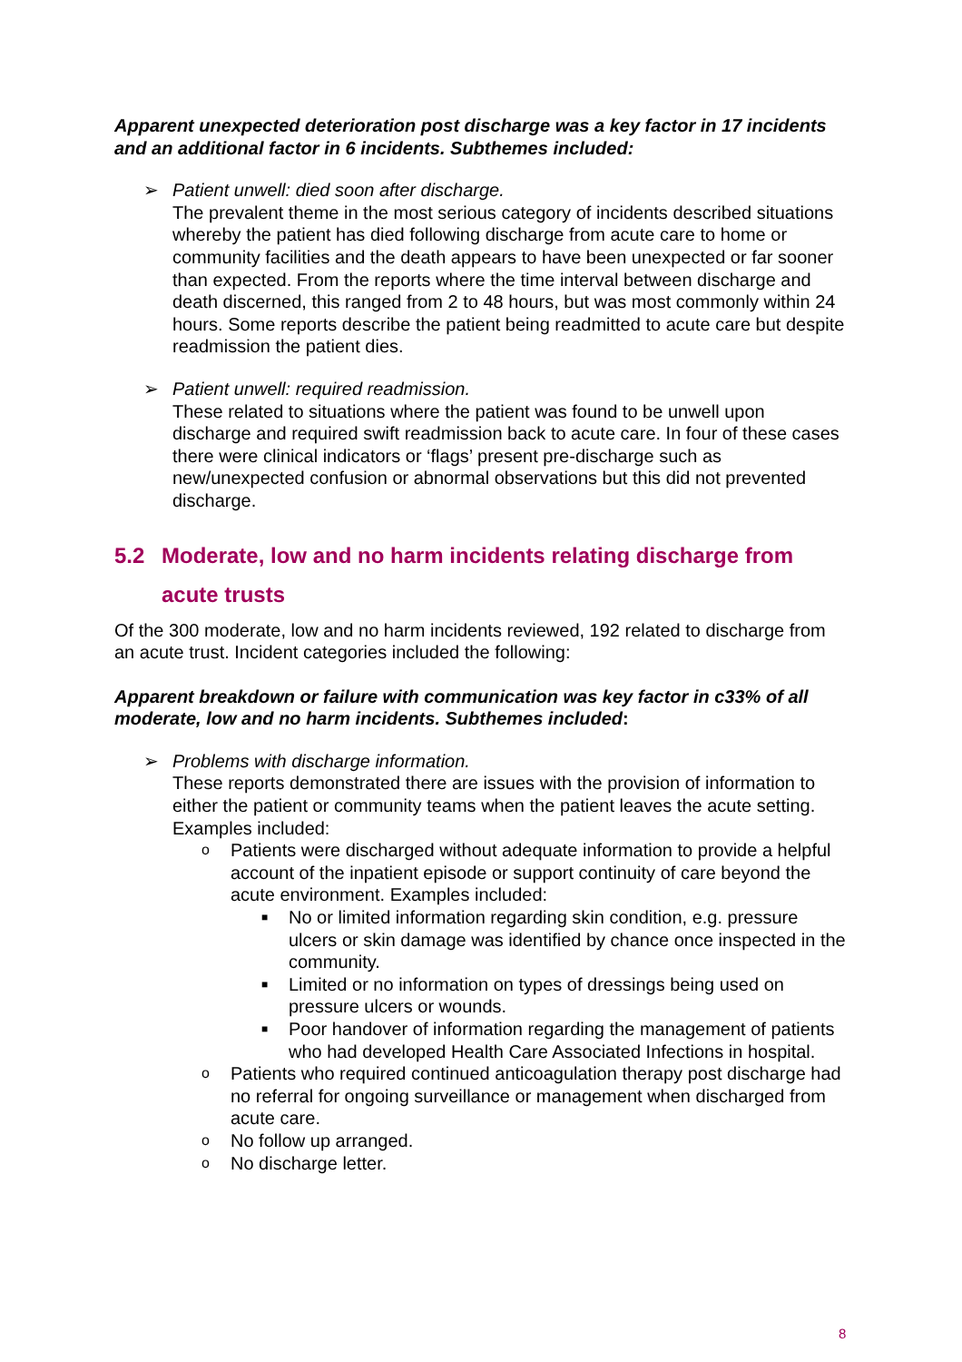Apparent unexpected deterioration post discharge was a key factor in 17 incidents and an additional factor in 6 incidents. Subthemes included:
➢ Patient unwell: died soon after discharge.
The prevalent theme in the most serious category of incidents described situations whereby the patient has died following discharge from acute care to home or community facilities and the death appears to have been unexpected or far sooner than expected. From the reports where the time interval between discharge and death discerned, this ranged from 2 to 48 hours, but was most commonly within 24 hours. Some reports describe the patient being readmitted to acute care but despite readmission the patient dies.
➢ Patient unwell: required readmission.
These related to situations where the patient was found to be unwell upon discharge and required swift readmission back to acute care. In four of these cases there were clinical indicators or ‘flags’ present pre-discharge such as new/unexpected confusion or abnormal observations but this did not prevented discharge.
5.2 Moderate, low and no harm incidents relating discharge from
acute trusts
Of the 300 moderate, low and no harm incidents reviewed, 192 related to discharge from an acute trust. Incident categories included the following:
Apparent breakdown or failure with communication was key factor in c33% of all moderate, low and no harm incidents. Subthemes included:
➢ Problems with discharge information.
These reports demonstrated there are issues with the provision of information to either the patient or community teams when the patient leaves the acute setting. Examples included:
o
Patients were discharged without adequate information to provide a helpful account of the inpatient episode or support continuity of care beyond the acute environment. Examples included:
■
No or limited information regarding skin condition, e.g. pressure ulcers or skin damage was identified by chance once inspected in the community.
■
Limited or no information on types of dressings being used on pressure ulcers or wounds.
■
Poor handover of information regarding the management of patients who had developed Health Care Associated Infections in hospital.
o
Patients who required continued anticoagulation therapy post discharge had no referral for ongoing surveillance or management when discharged from acute care.
o
No follow up arranged.
o
No discharge letter.
8